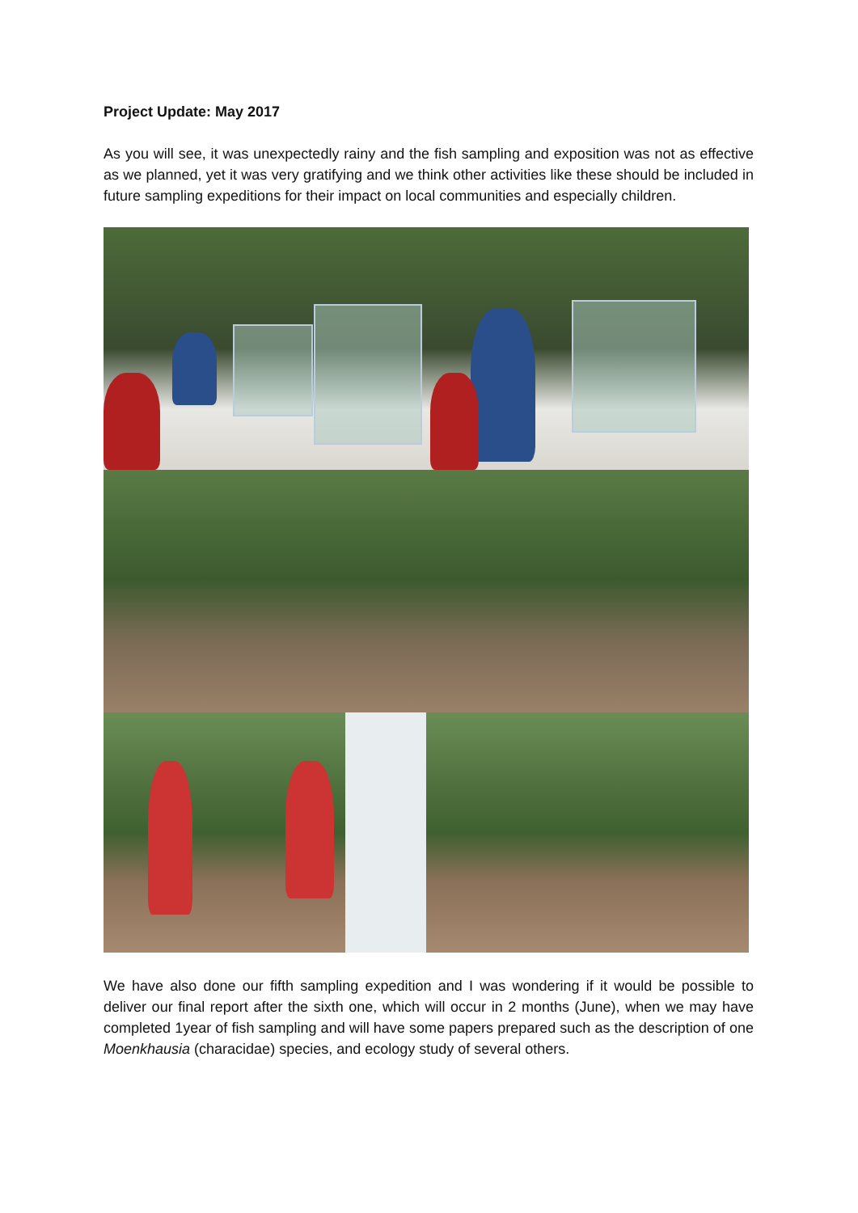Project Update: May 2017
As you will see, it was unexpectedly rainy and the fish sampling and exposition was not as effective as we planned, yet it was very gratifying and we think other activities like these should be included in future sampling expeditions for their impact on local communities and especially children.
We have also done our fifth sampling expedition and I was wondering if it would be possible to deliver our final report after the sixth one, which will occur in 2 months (June), when we may have completed 1year of fish sampling and will have some papers prepared such as the description of one Moenkhausia (characidae) species, and ecology study of several others.